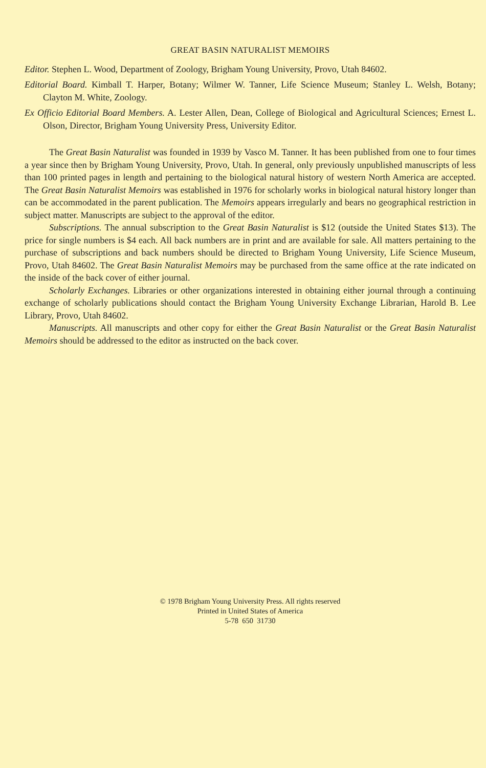GREAT BASIN NATURALIST MEMOIRS
Editor. Stephen L. Wood, Department of Zoology, Brigham Young University, Provo, Utah 84602.
Editorial Board. Kimball T. Harper, Botany; Wilmer W. Tanner, Life Science Museum; Stanley L. Welsh, Botany; Clayton M. White, Zoology.
Ex Officio Editorial Board Members. A. Lester Allen, Dean, College of Biological and Agricultural Sciences; Ernest L. Olson, Director, Brigham Young University Press, University Editor.
The Great Basin Naturalist was founded in 1939 by Vasco M. Tanner. It has been published from one to four times a year since then by Brigham Young University, Provo, Utah. In general, only previously unpublished manuscripts of less than 100 printed pages in length and pertaining to the biological natural history of western North America are accepted. The Great Basin Naturalist Memoirs was established in 1976 for scholarly works in biological natural history longer than can be accommodated in the parent publication. The Memoirs appears irregularly and bears no geographical restriction in subject matter. Manuscripts are subject to the approval of the editor.
Subscriptions. The annual subscription to the Great Basin Naturalist is $12 (outside the United States $13). The price for single numbers is $4 each. All back numbers are in print and are available for sale. All matters pertaining to the purchase of subscriptions and back numbers should be directed to Brigham Young University, Life Science Museum, Provo, Utah 84602. The Great Basin Naturalist Memoirs may be purchased from the same office at the rate indicated on the inside of the back cover of either journal.
Scholarly Exchanges. Libraries or other organizations interested in obtaining either journal through a continuing exchange of scholarly publications should contact the Brigham Young University Exchange Librarian, Harold B. Lee Library, Provo, Utah 84602.
Manuscripts. All manuscripts and other copy for either the Great Basin Naturalist or the Great Basin Naturalist Memoirs should be addressed to the editor as instructed on the back cover.
© 1978 Brigham Young University Press. All rights reserved
Printed in United States of America
5-78 650 31730